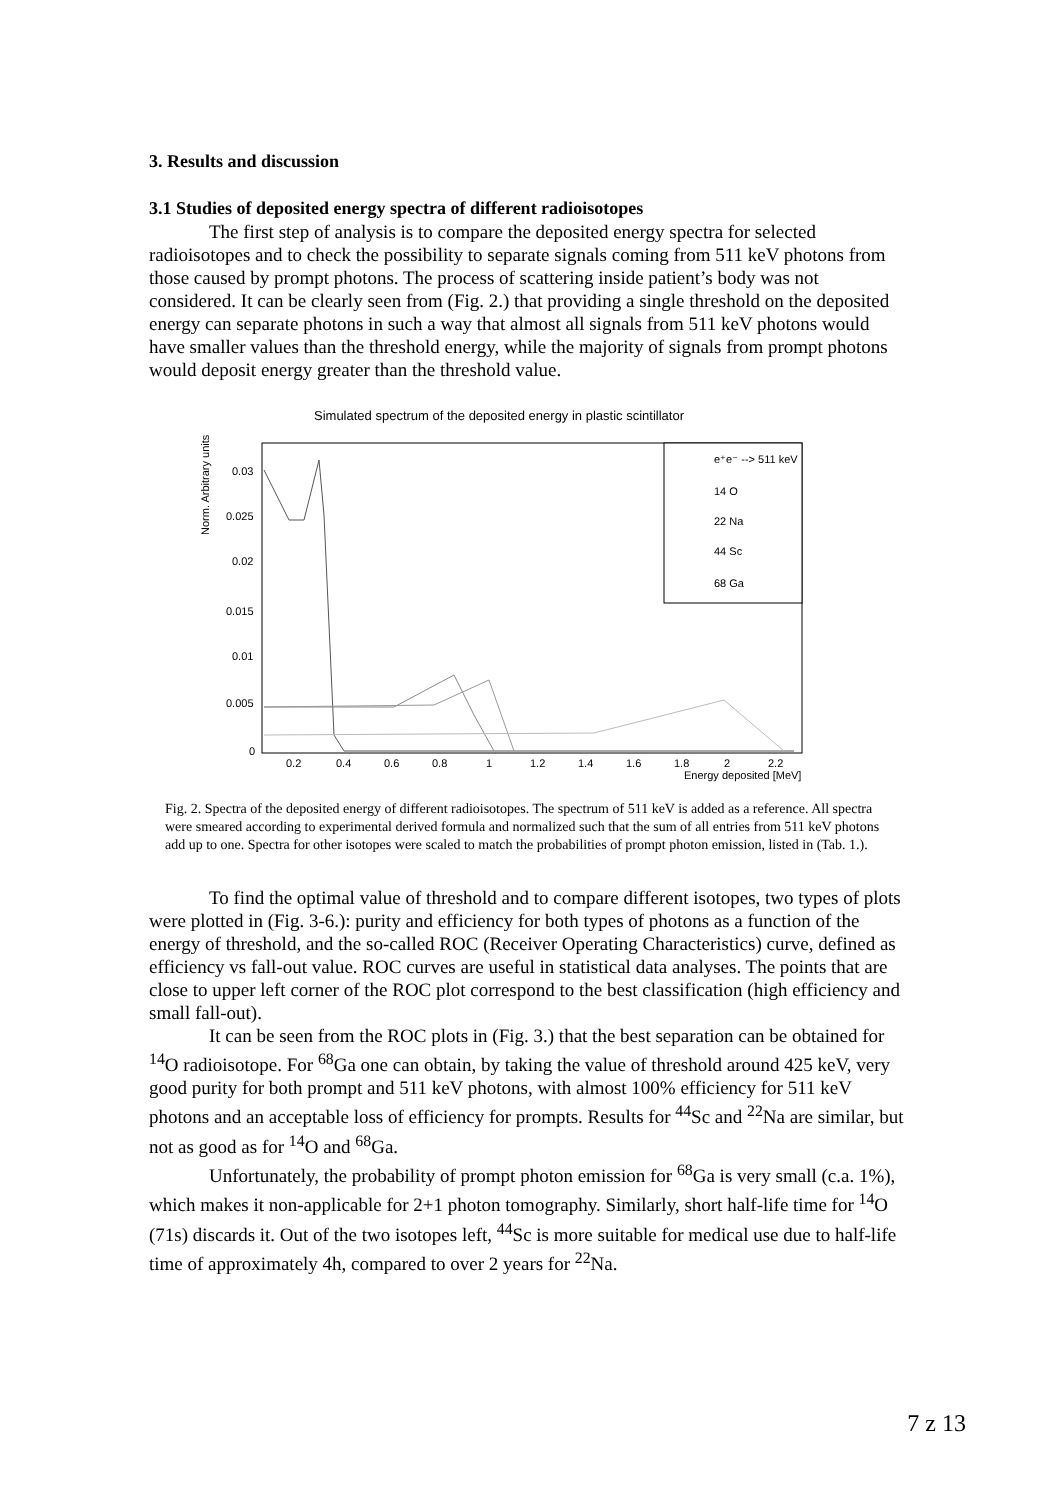3. Results and discussion
3.1 Studies of deposited energy spectra of different radioisotopes
The first step of analysis is to compare the deposited energy spectra for selected radioisotopes and to check the possibility to separate signals coming from 511 keV photons from those caused by prompt photons. The process of scattering inside patient’s body was not considered. It can be clearly seen from (Fig. 2.) that providing a single threshold on the deposited energy can separate photons in such a way that almost all signals from 511 keV photons would have smaller values than the threshold energy, while the majority of signals from prompt photons would deposit energy greater than the threshold value.
Simulated spectrum of the deposited energy in plastic scintillator
Norm. Arbitrary units
0.03
0.025
0.02
0.015
0.01
0.005
0
0.2
0.4
0.6
0.8
1
1.2
1.4
1.6
1.8
2
2.2
Energy deposited [MeV]
e⁺e⁻ --> 511 keV
14 O
22 Na
44 Sc
68 Ga
Fig. 2. Spectra of the deposited energy of different radioisotopes. The spectrum of 511 keV is added as a reference. All spectra were smeared according to experimental derived formula and normalized such that the sum of all entries from 511 keV photons add up to one. Spectra for other isotopes were scaled to match the probabilities of prompt photon emission, listed in (Tab. 1.).
To find the optimal value of threshold and to compare different isotopes, two types of plots were plotted in (Fig. 3-6.): purity and efficiency for both types of photons as a function of the energy of threshold, and the so-called ROC (Receiver Operating Characteristics) curve, defined as efficiency vs fall-out value. ROC curves are useful in statistical data analyses. The points that are close to upper left corner of the ROC plot correspond to the best classification (high efficiency and small fall-out).
It can be seen from the ROC plots in (Fig. 3.) that the best separation can be obtained for <sup>14</sup>O radioisotope. For <sup>68</sup>Ga one can obtain, by taking the value of threshold around 425 keV, very good purity for both prompt and 511 keV photons, with almost 100% efficiency for 511 keV photons and an acceptable loss of efficiency for prompts. Results for <sup>44</sup>Sc and <sup>22</sup>Na are similar, but not as good as for <sup>14</sup>O and <sup>68</sup>Ga.
Unfortunately, the probability of prompt photon emission for <sup>68</sup>Ga is very small (c.a. 1%), which makes it non-applicable for 2+1 photon tomography. Similarly, short half-life time for <sup>14</sup>O (71s) discards it. Out of the two isotopes left, <sup>44</sup>Sc is more suitable for medical use due to half-life time of approximately 4h, compared to over 2 years for <sup>22</sup>Na.
7 z 13